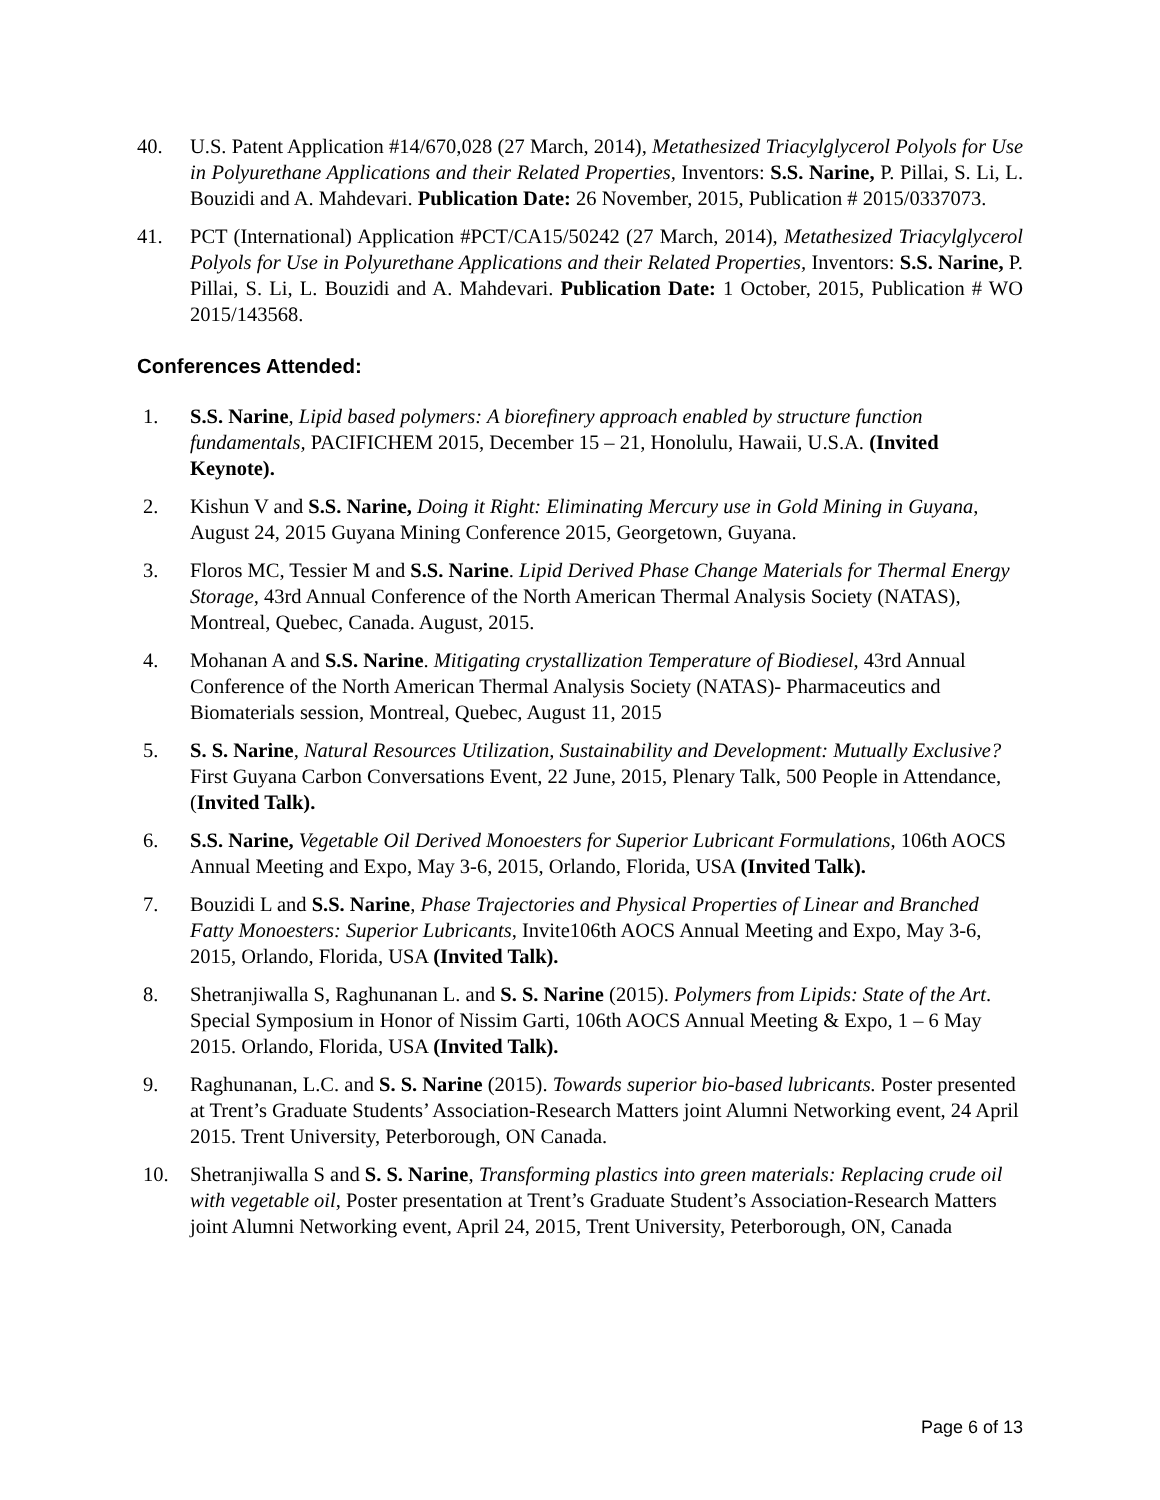40. U.S. Patent Application #14/670,028 (27 March, 2014), Metathesized Triacylglycerol Polyols for Use in Polyurethane Applications and their Related Properties, Inventors: S.S. Narine, P. Pillai, S. Li, L. Bouzidi and A. Mahdevari. Publication Date: 26 November, 2015, Publication # 2015/0337073.
41. PCT (International) Application #PCT/CA15/50242 (27 March, 2014), Metathesized Triacylglycerol Polyols for Use in Polyurethane Applications and their Related Properties, Inventors: S.S. Narine, P. Pillai, S. Li, L. Bouzidi and A. Mahdevari. Publication Date: 1 October, 2015, Publication # WO 2015/143568.
Conferences Attended:
1. S.S. Narine, Lipid based polymers: A biorefinery approach enabled by structure function fundamentals, PACIFICHEM 2015, December 15 – 21, Honolulu, Hawaii, U.S.A. (Invited Keynote).
2. Kishun V and S.S. Narine, Doing it Right: Eliminating Mercury use in Gold Mining in Guyana, August 24, 2015 Guyana Mining Conference 2015, Georgetown, Guyana.
3. Floros MC, Tessier M and S.S. Narine. Lipid Derived Phase Change Materials for Thermal Energy Storage, 43rd Annual Conference of the North American Thermal Analysis Society (NATAS), Montreal, Quebec, Canada. August, 2015.
4. Mohanan A and S.S. Narine. Mitigating crystallization Temperature of Biodiesel, 43rd Annual Conference of the North American Thermal Analysis Society (NATAS)- Pharmaceutics and Biomaterials session, Montreal, Quebec, August 11, 2015
5. S. S. Narine, Natural Resources Utilization, Sustainability and Development: Mutually Exclusive? First Guyana Carbon Conversations Event, 22 June, 2015, Plenary Talk, 500 People in Attendance, (Invited Talk).
6. S.S. Narine, Vegetable Oil Derived Monoesters for Superior Lubricant Formulations, 106th AOCS Annual Meeting and Expo, May 3-6, 2015, Orlando, Florida, USA (Invited Talk).
7. Bouzidi L and S.S. Narine, Phase Trajectories and Physical Properties of Linear and Branched Fatty Monoesters: Superior Lubricants, Invite106th AOCS Annual Meeting and Expo, May 3-6, 2015, Orlando, Florida, USA (Invited Talk).
8. Shetranjiwalla S, Raghunanan L. and S. S. Narine (2015). Polymers from Lipids: State of the Art. Special Symposium in Honor of Nissim Garti, 106th AOCS Annual Meeting & Expo, 1 – 6 May 2015. Orlando, Florida, USA (Invited Talk).
9. Raghunanan, L.C. and S. S. Narine (2015). Towards superior bio-based lubricants. Poster presented at Trent’s Graduate Students’ Association-Research Matters joint Alumni Networking event, 24 April 2015. Trent University, Peterborough, ON Canada.
10. Shetranjiwalla S and S. S. Narine, Transforming plastics into green materials: Replacing crude oil with vegetable oil, Poster presentation at Trent’s Graduate Student’s Association-Research Matters joint Alumni Networking event, April 24, 2015, Trent University, Peterborough, ON, Canada
Page 6 of 13